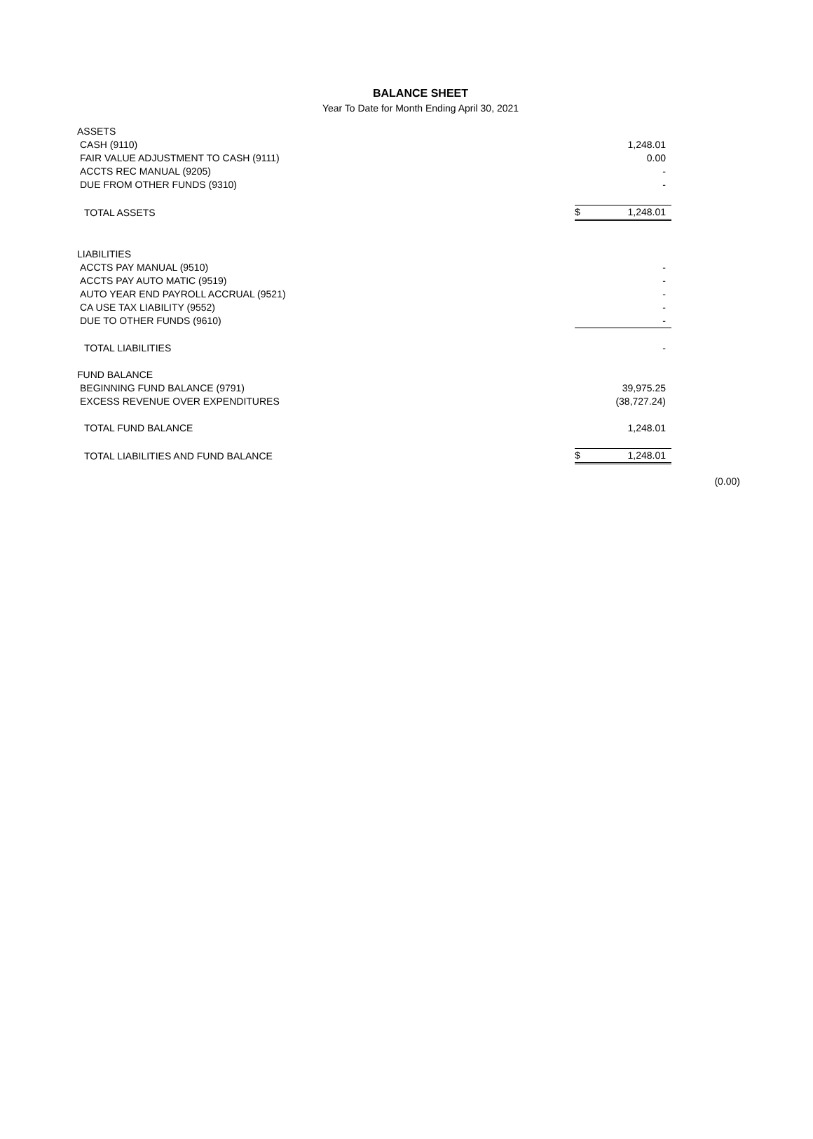BALANCE SHEET
Year To Date for Month Ending April 30, 2021
| ASSETS | | |
| CASH (9110) | | 1,248.01 |
| FAIR VALUE ADJUSTMENT TO CASH (9111) | | 0.00 |
| ACCTS REC MANUAL (9205) | | - |
| DUE FROM OTHER FUNDS (9310) | | - |
| TOTAL ASSETS | $ | 1,248.01 |
| LIABILITIES | | |
| ACCTS PAY MANUAL (9510) | | - |
| ACCTS PAY AUTO MATIC (9519) | | - |
| AUTO YEAR END PAYROLL ACCRUAL (9521) | | - |
| CA USE TAX LIABILITY (9552) | | - |
| DUE TO OTHER FUNDS (9610) | | - |
| TOTAL LIABILITIES | | - |
| FUND BALANCE | | |
| BEGINNING FUND BALANCE (9791) | | 39,975.25 |
| EXCESS REVENUE OVER EXPENDITURES | | (38,727.24) |
| TOTAL FUND BALANCE | | 1,248.01 |
| TOTAL LIABILITIES AND FUND BALANCE | $ | 1,248.01 |
(0.00)